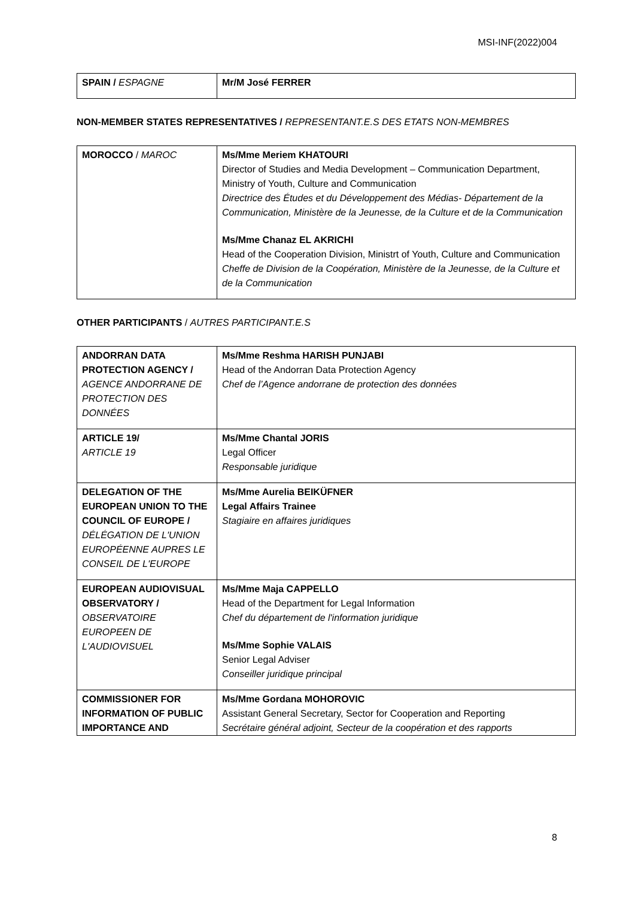MSI-INF(2022)004
| SPAIN / ESPAGNE | Mr/M José FERRER |
NON-MEMBER STATES REPRESENTATIVES / REPRESENTANT.E.S DES ETATS NON-MEMBRES
| MOROCCO / MAROC | Ms/Mme Meriem KHATOURI Director of Studies and Media Development – Communication Department, Ministry of Youth, Culture and Communication Directrice des Études et du Développement des Médias- Département de la Communication, Ministère de la Jeunesse, de la Culture et de la Communication Ms/Mme Chanaz EL AKRICHI Head of the Cooperation Division, Ministrt of Youth, Culture and Communication Cheffe de Division de la Coopération, Ministère de la Jeunesse, de la Culture et de la Communication |
OTHER PARTICIPANTS / AUTRES PARTICIPANT.E.S
| ANDORRAN DATA PROTECTION AGENCY / AGENCE ANDORRANE DE PROTECTION DES DONNÉES | Ms/Mme Reshma HARISH PUNJABI Head of the Andorran Data Protection Agency Chef de l’Agence andorrane de protection des données |
| ARTICLE 19/ ARTICLE 19 | Ms/Mme Chantal JORIS Legal Officer Responsable juridique |
| DELEGATION OF THE EUROPEAN UNION TO THE COUNCIL OF EUROPE / DÉLÉGATION DE L'UNION EUROPÉENNE AUPRES LE CONSEIL DE L'EUROPE | Ms/Mme Aurelia BEIKÜFNER Legal Affairs Trainee Stagiaire en affaires juridiques |
| EUROPEAN AUDIOVISUAL OBSERVATORY / OBSERVATOIRE EUROPEEN DE L'AUDIOVISUEL | Ms/Mme Maja CAPPELLO Head of the Department for Legal Information Chef du département de l'information juridique Ms/Mme Sophie VALAIS Senior Legal Adviser Conseiller juridique principal |
| COMMISSIONER FOR INFORMATION OF PUBLIC IMPORTANCE AND | Ms/Mme Gordana MOHOROVIC Assistant General Secretary, Sector for Cooperation and Reporting Secrétaire général adjoint, Secteur de la coopération et des rapports |
8